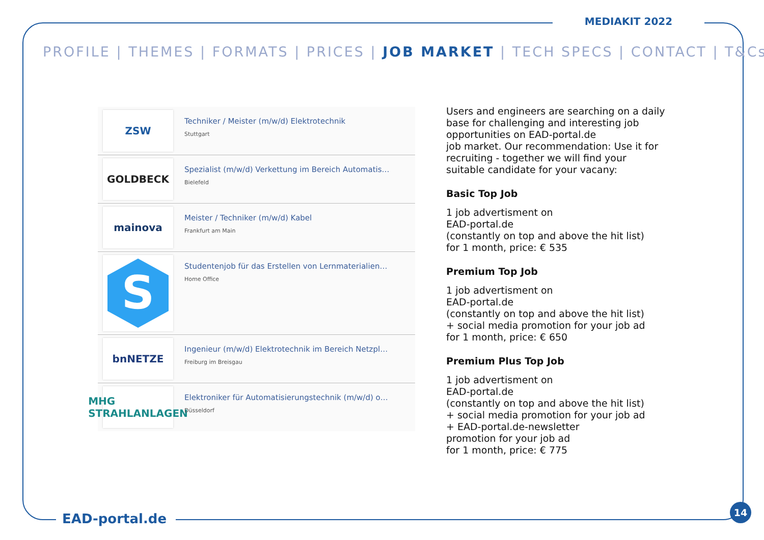MEDIAKIT 2022
PROFILE | THEMES | FORMATS | PRICES | JOB MARKET | TECH SPECS | CONTACT | T&Cs
ZSW
Techniker / Meister (m/w/d) Elektrotechnik
Stuttgart
GOLDBECK
Spezialist (m/w/d) Verkettung im Bereich Automatis…
Bielefeld
mainova
Meister / Techniker (m/w/d) Kabel
Frankfurt am Main
S
Studentenjob für das Erstellen von Lernmaterialien…
Home Office
bnNETZE
Ingenieur (m/w/d) Elektrotechnik im Bereich Netzpl…
Freiburg im Breisgau
MHG
STRAHLANLAGEN
Elektroniker für Automatisierungstechnik (m/w/d) o…
Düsseldorf
Users and engineers are searching on a daily base for challenging and interesting job opportunities on EAD-portal.de
job market. Our recommendation: Use it for recruiting - together we will find your suitable candidate for your vacany:
Basic Top Job
1 job advertisment on
EAD-portal.de
(constantly on top and above the hit list)
for 1 month, price: € 535
Premium Top Job
1 job advertisment on
EAD-portal.de
(constantly on top and above the hit list)
+ social media promotion for your job ad
for 1 month, price: € 650
Premium Plus Top Job
1 job advertisment on
EAD-portal.de
(constantly on top and above the hit list)
+ social media promotion for your job ad
+ EAD-portal.de-newsletter
promotion for your job ad
for 1 month, price: € 775
EAD-portal.de
14